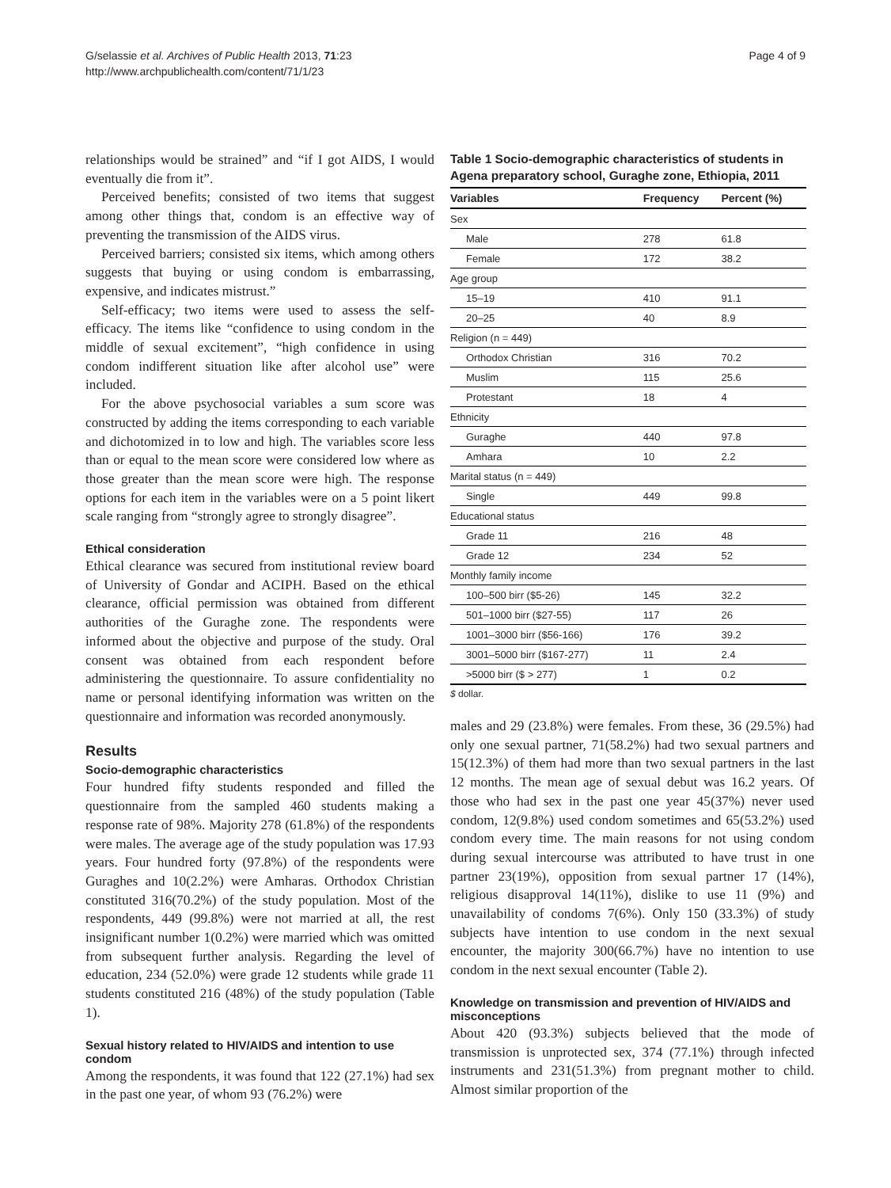G/selassie et al. Archives of Public Health 2013, 71:23
http://www.archpublichealth.com/content/71/1/23
Page 4 of 9
relationships would be strained” and “if I got AIDS, I would eventually die from it”.
Perceived benefits; consisted of two items that suggest among other things that, condom is an effective way of preventing the transmission of the AIDS virus.
Perceived barriers; consisted six items, which among others suggests that buying or using condom is embarrassing, expensive, and indicates mistrust.”
Self-efficacy; two items were used to assess the self-efficacy. The items like “confidence to using condom in the middle of sexual excitement”, “high confidence in using condom indifferent situation like after alcohol use” were included.
For the above psychosocial variables a sum score was constructed by adding the items corresponding to each variable and dichotomized in to low and high. The variables score less than or equal to the mean score were considered low where as those greater than the mean score were high. The response options for each item in the variables were on a 5 point likert scale ranging from “strongly agree to strongly disagree”.
Ethical consideration
Ethical clearance was secured from institutional review board of University of Gondar and ACIPH. Based on the ethical clearance, official permission was obtained from different authorities of the Guraghe zone. The respondents were informed about the objective and purpose of the study. Oral consent was obtained from each respondent before administering the questionnaire. To assure confidentiality no name or personal identifying information was written on the questionnaire and information was recorded anonymously.
Results
Socio-demographic characteristics
Four hundred fifty students responded and filled the questionnaire from the sampled 460 students making a response rate of 98%. Majority 278 (61.8%) of the respondents were males. The average age of the study population was 17.93 years. Four hundred forty (97.8%) of the respondents were Guraghes and 10(2.2%) were Amharas. Orthodox Christian constituted 316(70.2%) of the study population. Most of the respondents, 449 (99.8%) were not married at all, the rest insignificant number 1(0.2%) were married which was omitted from subsequent further analysis. Regarding the level of education, 234 (52.0%) were grade 12 students while grade 11 students constituted 216 (48%) of the study population (Table 1).
Sexual history related to HIV/AIDS and intention to use condom
Among the respondents, it was found that 122 (27.1%) had sex in the past one year, of whom 93 (76.2%) were
Table 1 Socio-demographic characteristics of students in Agena preparatory school, Guraghe zone, Ethiopia, 2011
| Variables | Frequency | Percent (%) |
| --- | --- | --- |
| Sex | | |
| Male | 278 | 61.8 |
| Female | 172 | 38.2 |
| Age group | | |
| 15–19 | 410 | 91.1 |
| 20–25 | 40 | 8.9 |
| Religion (n = 449) | | |
| Orthodox Christian | 316 | 70.2 |
| Muslim | 115 | 25.6 |
| Protestant | 18 | 4 |
| Ethnicity | | |
| Guraghe | 440 | 97.8 |
| Amhara | 10 | 2.2 |
| Marital status (n = 449) | | |
| Single | 449 | 99.8 |
| Educational status | | |
| Grade 11 | 216 | 48 |
| Grade 12 | 234 | 52 |
| Monthly family income | | |
| 100–500 birr ($5-26) | 145 | 32.2 |
| 501–1000 birr ($27-55) | 117 | 26 |
| 1001–3000 birr ($56-166) | 176 | 39.2 |
| 3001–5000 birr ($167-277) | 11 | 2.4 |
| >5000 birr ($ > 277) | 1 | 0.2 |
$ dollar.
males and 29 (23.8%) were females. From these, 36 (29.5%) had only one sexual partner, 71(58.2%) had two sexual partners and 15(12.3%) of them had more than two sexual partners in the last 12 months. The mean age of sexual debut was 16.2 years. Of those who had sex in the past one year 45(37%) never used condom, 12(9.8%) used condom sometimes and 65(53.2%) used condom every time. The main reasons for not using condom during sexual intercourse was attributed to have trust in one partner 23(19%), opposition from sexual partner 17 (14%), religious disapproval 14(11%), dislike to use 11 (9%) and unavailability of condoms 7(6%). Only 150 (33.3%) of study subjects have intention to use condom in the next sexual encounter, the majority 300(66.7%) have no intention to use condom in the next sexual encounter (Table 2).
Knowledge on transmission and prevention of HIV/AIDS and misconceptions
About 420 (93.3%) subjects believed that the mode of transmission is unprotected sex, 374 (77.1%) through infected instruments and 231(51.3%) from pregnant mother to child. Almost similar proportion of the